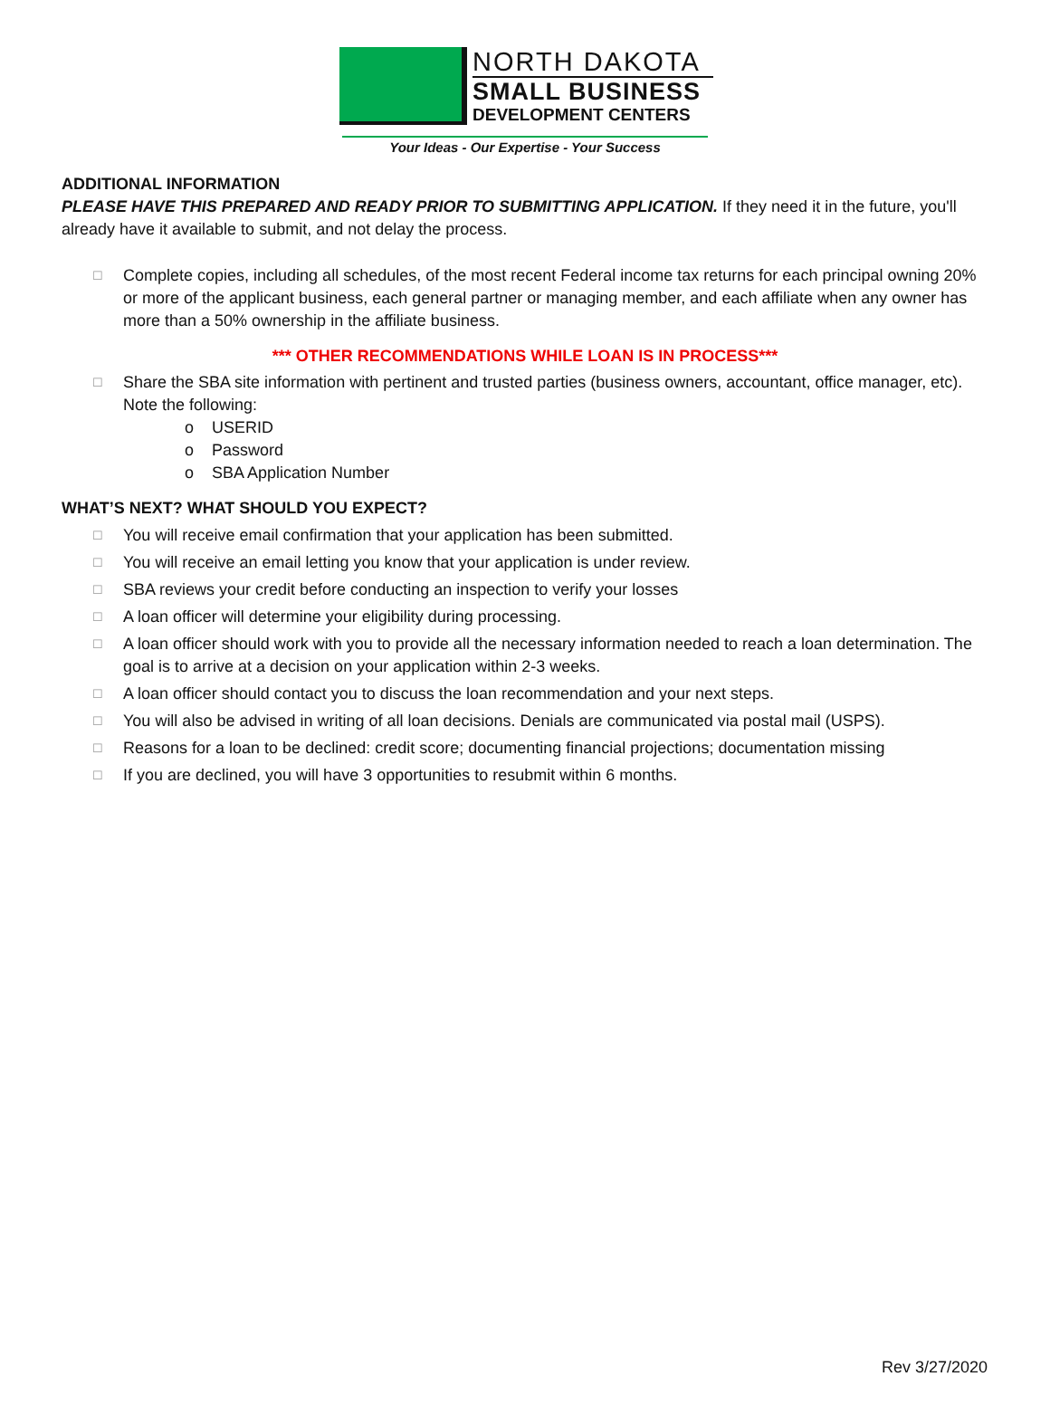NORTH DAKOTA
SMALL BUSINESS
DEVELOPMENT CENTERS
Your Ideas - Our Expertise - Your Success
ADDITIONAL INFORMATION
PLEASE HAVE THIS PREPARED AND READY PRIOR TO SUBMITTING APPLICATION. If they need it in the future, you'll already have it available to submit, and not delay the process.
☐ Complete copies, including all schedules, of the most recent Federal income tax returns for each principal owning 20% or more of the applicant business, each general partner or managing member, and each affiliate when any owner has more than a 50% ownership in the affiliate business.
*** OTHER RECOMMENDATIONS WHILE LOAN IS IN PROCESS***
☐ Share the SBA site information with pertinent and trusted parties (business owners, accountant, office manager, etc). Note the following:
o USERID
o Password
o SBA Application Number
WHAT’S NEXT? WHAT SHOULD YOU EXPECT?
☐ You will receive email confirmation that your application has been submitted.
☐ You will receive an email letting you know that your application is under review.
☐ SBA reviews your credit before conducting an inspection to verify your losses
☐ A loan officer will determine your eligibility during processing.
☐ A loan officer should work with you to provide all the necessary information needed to reach a loan determination. The goal is to arrive at a decision on your application within 2-3 weeks.
☐ A loan officer should contact you to discuss the loan recommendation and your next steps.
☐ You will also be advised in writing of all loan decisions. Denials are communicated via postal mail (USPS).
☐ Reasons for a loan to be declined: credit score; documenting financial projections; documentation missing
☐ If you are declined, you will have 3 opportunities to resubmit within 6 months.
Rev 3/27/2020